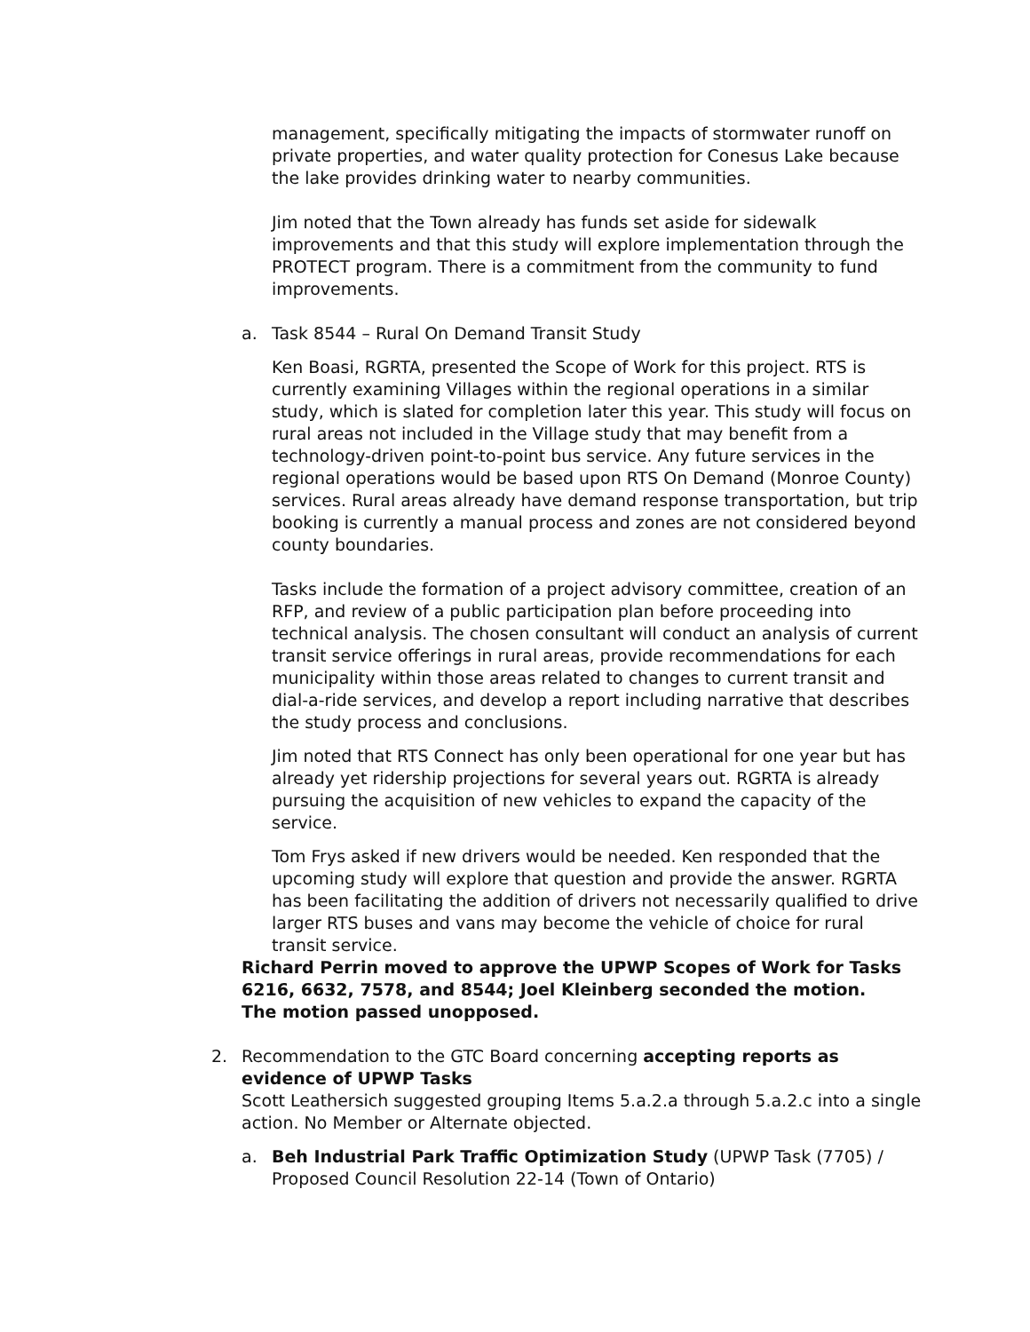management, specifically mitigating the impacts of stormwater runoff on private properties, and water quality protection for Conesus Lake because the lake provides drinking water to nearby communities.
Jim noted that the Town already has funds set aside for sidewalk improvements and that this study will explore implementation through the PROTECT program. There is a commitment from the community to fund improvements.
a. Task 8544 – Rural On Demand Transit Study
Ken Boasi, RGRTA, presented the Scope of Work for this project. RTS is currently examining Villages within the regional operations in a similar study, which is slated for completion later this year. This study will focus on rural areas not included in the Village study that may benefit from a technology-driven point-to-point bus service. Any future services in the regional operations would be based upon RTS On Demand (Monroe County) services. Rural areas already have demand response transportation, but trip booking is currently a manual process and zones are not considered beyond county boundaries.
Tasks include the formation of a project advisory committee, creation of an RFP, and review of a public participation plan before proceeding into technical analysis. The chosen consultant will conduct an analysis of current transit service offerings in rural areas, provide recommendations for each municipality within those areas related to changes to current transit and dial-a-ride services, and develop a report including narrative that describes the study process and conclusions.
Jim noted that RTS Connect has only been operational for one year but has already yet ridership projections for several years out. RGRTA is already pursuing the acquisition of new vehicles to expand the capacity of the service.
Tom Frys asked if new drivers would be needed. Ken responded that the upcoming study will explore that question and provide the answer. RGRTA has been facilitating the addition of drivers not necessarily qualified to drive larger RTS buses and vans may become the vehicle of choice for rural transit service.
Richard Perrin moved to approve the UPWP Scopes of Work for Tasks 6216, 6632, 7578, and 8544; Joel Kleinberg seconded the motion. The motion passed unopposed.
2. Recommendation to the GTC Board concerning accepting reports as evidence of UPWP Tasks
Scott Leathersich suggested grouping Items 5.a.2.a through 5.a.2.c into a single action. No Member or Alternate objected.
a. Beh Industrial Park Traffic Optimization Study (UPWP Task (7705) / Proposed Council Resolution 22-14 (Town of Ontario)